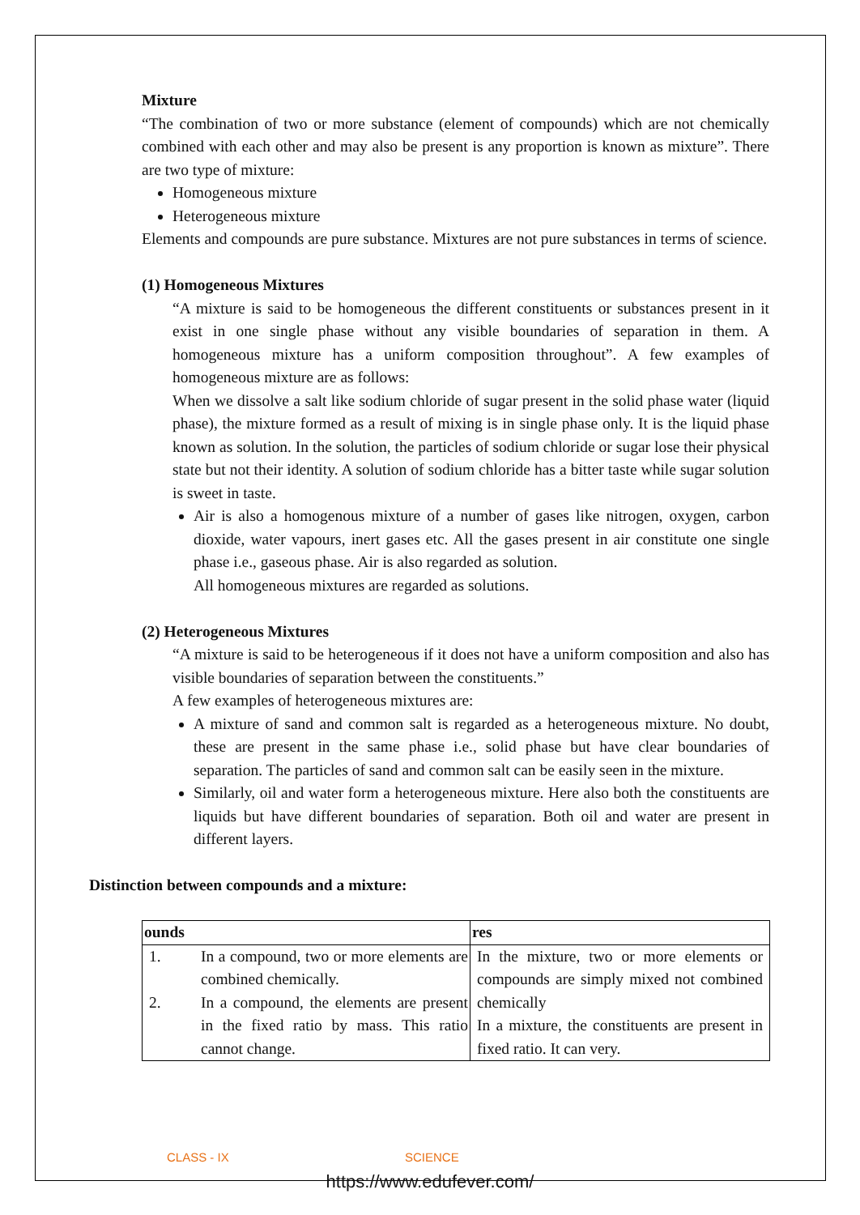Mixture
“The combination of two or more substance (element of compounds) which are not chemically combined with each other and may also be present is any proportion is known as mixture”. There are two type of mixture:
Homogeneous mixture
Heterogeneous mixture
Elements and compounds are pure substance. Mixtures are not pure substances in terms of science.
(1) Homogeneous Mixtures
“A mixture is said to be homogeneous the different constituents or substances present in it exist in one single phase without any visible boundaries of separation in them. A homogeneous mixture has a uniform composition throughout”. A few examples of homogeneous mixture are as follows:
When we dissolve a salt like sodium chloride of sugar present in the solid phase water (liquid phase), the mixture formed as a result of mixing is in single phase only. It is the liquid phase known as solution. In the solution, the particles of sodium chloride or sugar lose their physical state but not their identity. A solution of sodium chloride has a bitter taste while sugar solution is sweet in taste.
Air is also a homogenous mixture of a number of gases like nitrogen, oxygen, carbon dioxide, water vapours, inert gases etc. All the gases present in air constitute one single phase i.e., gaseous phase. Air is also regarded as solution.
All homogeneous mixtures are regarded as solutions.
(2) Heterogeneous Mixtures
“A mixture is said to be heterogeneous if it does not have a uniform composition and also has visible boundaries of separation between the constituents.”
A few examples of heterogeneous mixtures are:
A mixture of sand and common salt is regarded as a heterogeneous mixture. No doubt, these are present in the same phase i.e., solid phase but have clear boundaries of separation. The particles of sand and common salt can be easily seen in the mixture.
Similarly, oil and water form a heterogeneous mixture. Here also both the constituents are liquids but have different boundaries of separation. Both oil and water are present in different layers.
Distinction between compounds and a mixture:
| ounds | res |
| --- | --- |
| 1. In a compound, two or more elements are combined chemically. 2. In a compound, the elements are present in the fixed ratio by mass. This ratio cannot change. | In the mixture, two or more elements or compounds are simply mixed not combined chemically In a mixture, the constituents are present in fixed ratio. It can very. |
CLASS - IX SCIENCE
https://www.edufever.com/